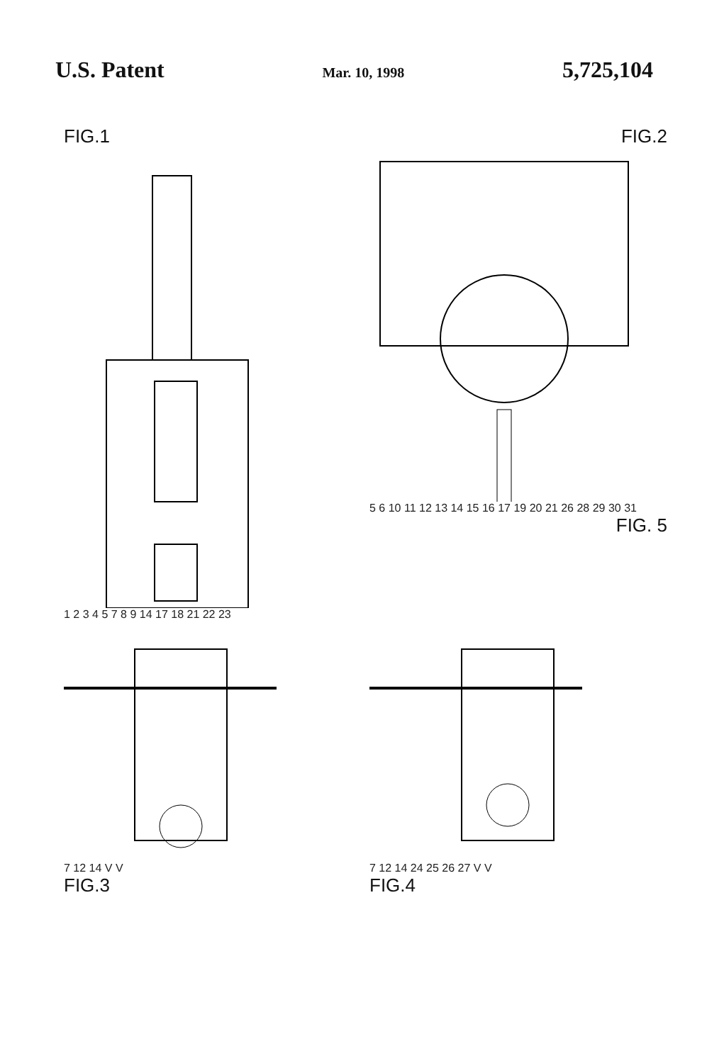U.S. Patent Mar. 10, 1998 5,725,104
FIG.1
1 2 3 4 5 7 8 9 14 17 18 21 22 23
FIG.2
5 6 10 11 12 13 14 15 16 17 19 20 21 26 28 29 30 31
FIG. 5
7 12 14 V V
FIG.3
7 12 14 24 25 26 27 V V
FIG.4